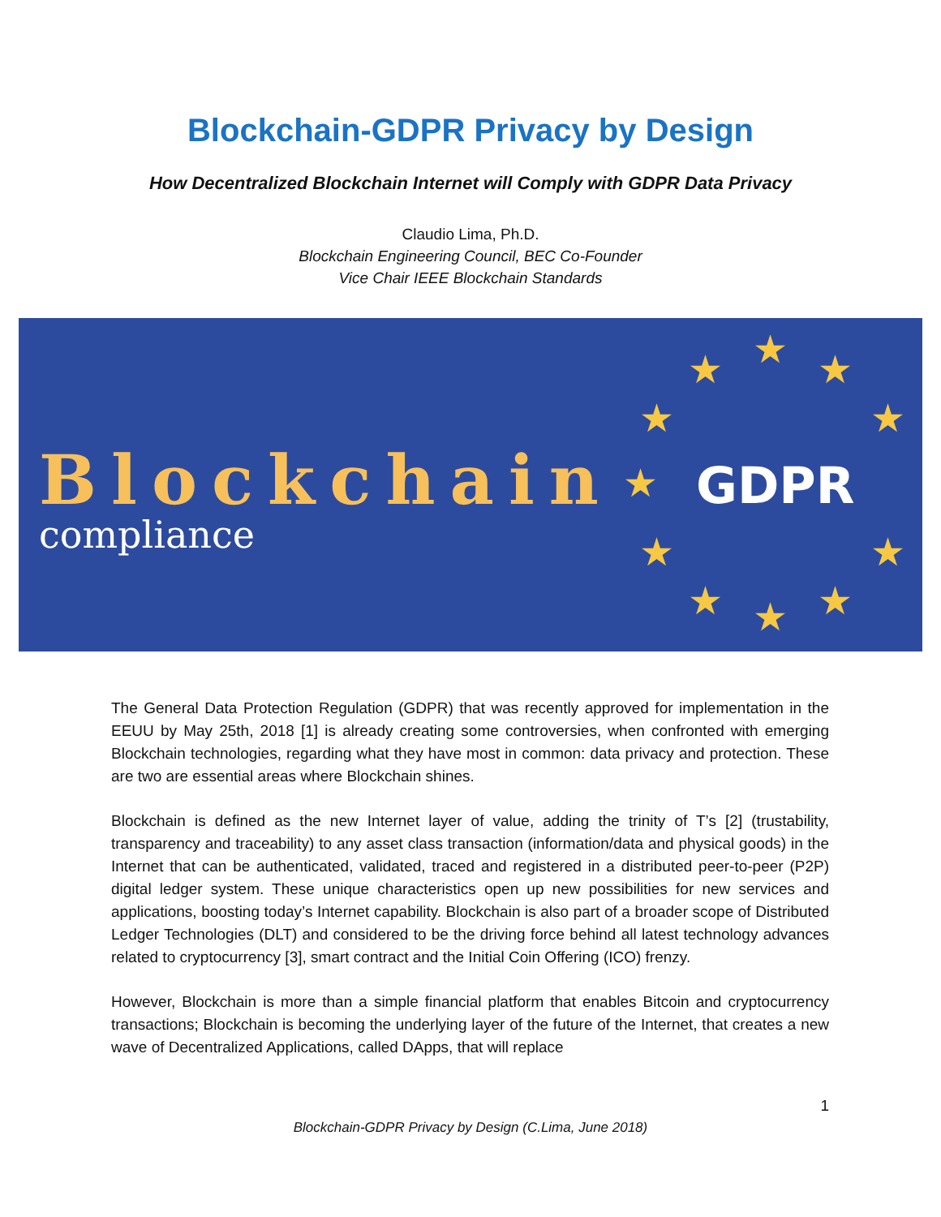Blockchain-GDPR Privacy by Design
How Decentralized Blockchain Internet will Comply with GDPR Data Privacy
Claudio Lima, Ph.D.
Blockchain Engineering Council, BEC Co-Founder
Vice Chair IEEE Blockchain Standards
Blockchain
compliance
GDPR
★ ★ ★
★ ★
★
★ ★
★ ★ ★
The General Data Protection Regulation (GDPR) that was recently approved for implementation in the EEUU by May 25th, 2018 [1] is already creating some controversies, when confronted with emerging Blockchain technologies, regarding what they have most in common: data privacy and protection. These are two are essential areas where Blockchain shines.
Blockchain is defined as the new Internet layer of value, adding the trinity of T’s [2] (trustability, transparency and traceability) to any asset class transaction (information/data and physical goods) in the Internet that can be authenticated, validated, traced and registered in a distributed peer-to-peer (P2P) digital ledger system. These unique characteristics open up new possibilities for new services and applications, boosting today’s Internet capability. Blockchain is also part of a broader scope of Distributed Ledger Technologies (DLT) and considered to be the driving force behind all latest technology advances related to cryptocurrency [3], smart contract and the Initial Coin Offering (ICO) frenzy.
However, Blockchain is more than a simple financial platform that enables Bitcoin and cryptocurrency transactions; Blockchain is becoming the underlying layer of the future of the Internet, that creates a new wave of Decentralized Applications, called DApps, that will replace
1
Blockchain-GDPR Privacy by Design (C.Lima, June 2018)